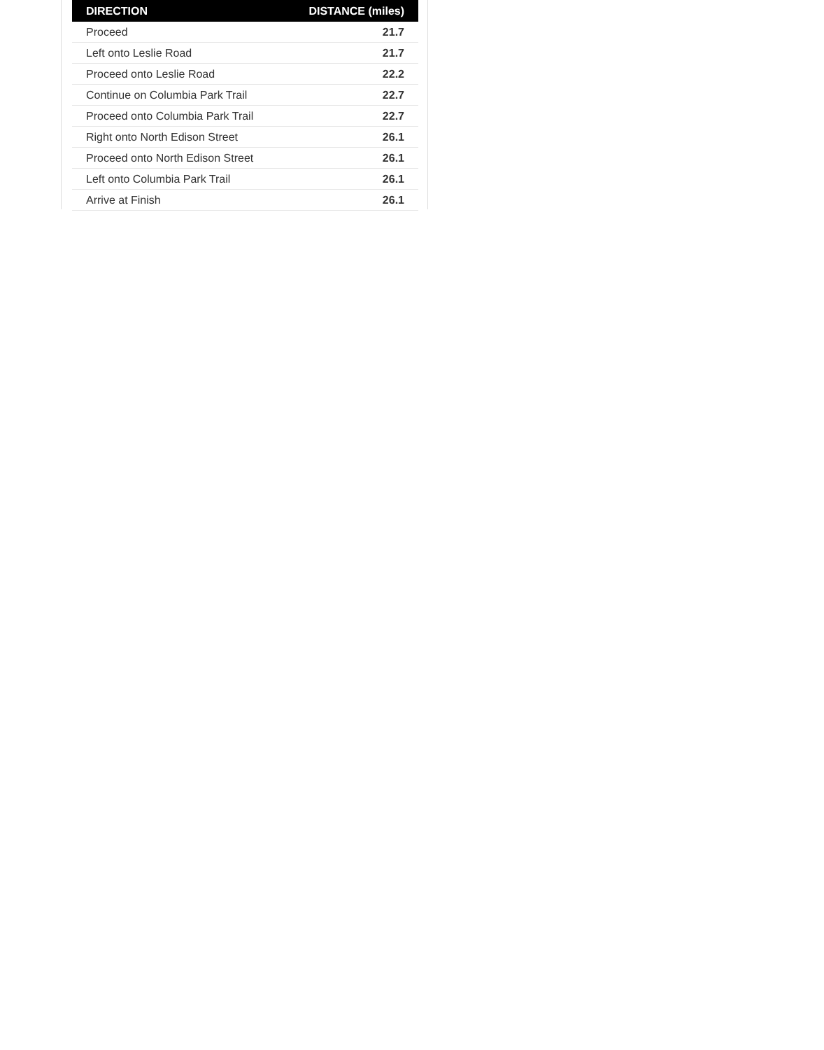| DIRECTION | DISTANCE (miles) |
| --- | --- |
| Proceed | 21.7 |
| Left onto Leslie Road | 21.7 |
| Proceed onto Leslie Road | 22.2 |
| Continue on Columbia Park Trail | 22.7 |
| Proceed onto Columbia Park Trail | 22.7 |
| Right onto North Edison Street | 26.1 |
| Proceed onto North Edison Street | 26.1 |
| Left onto Columbia Park Trail | 26.1 |
| Arrive at Finish | 26.1 |